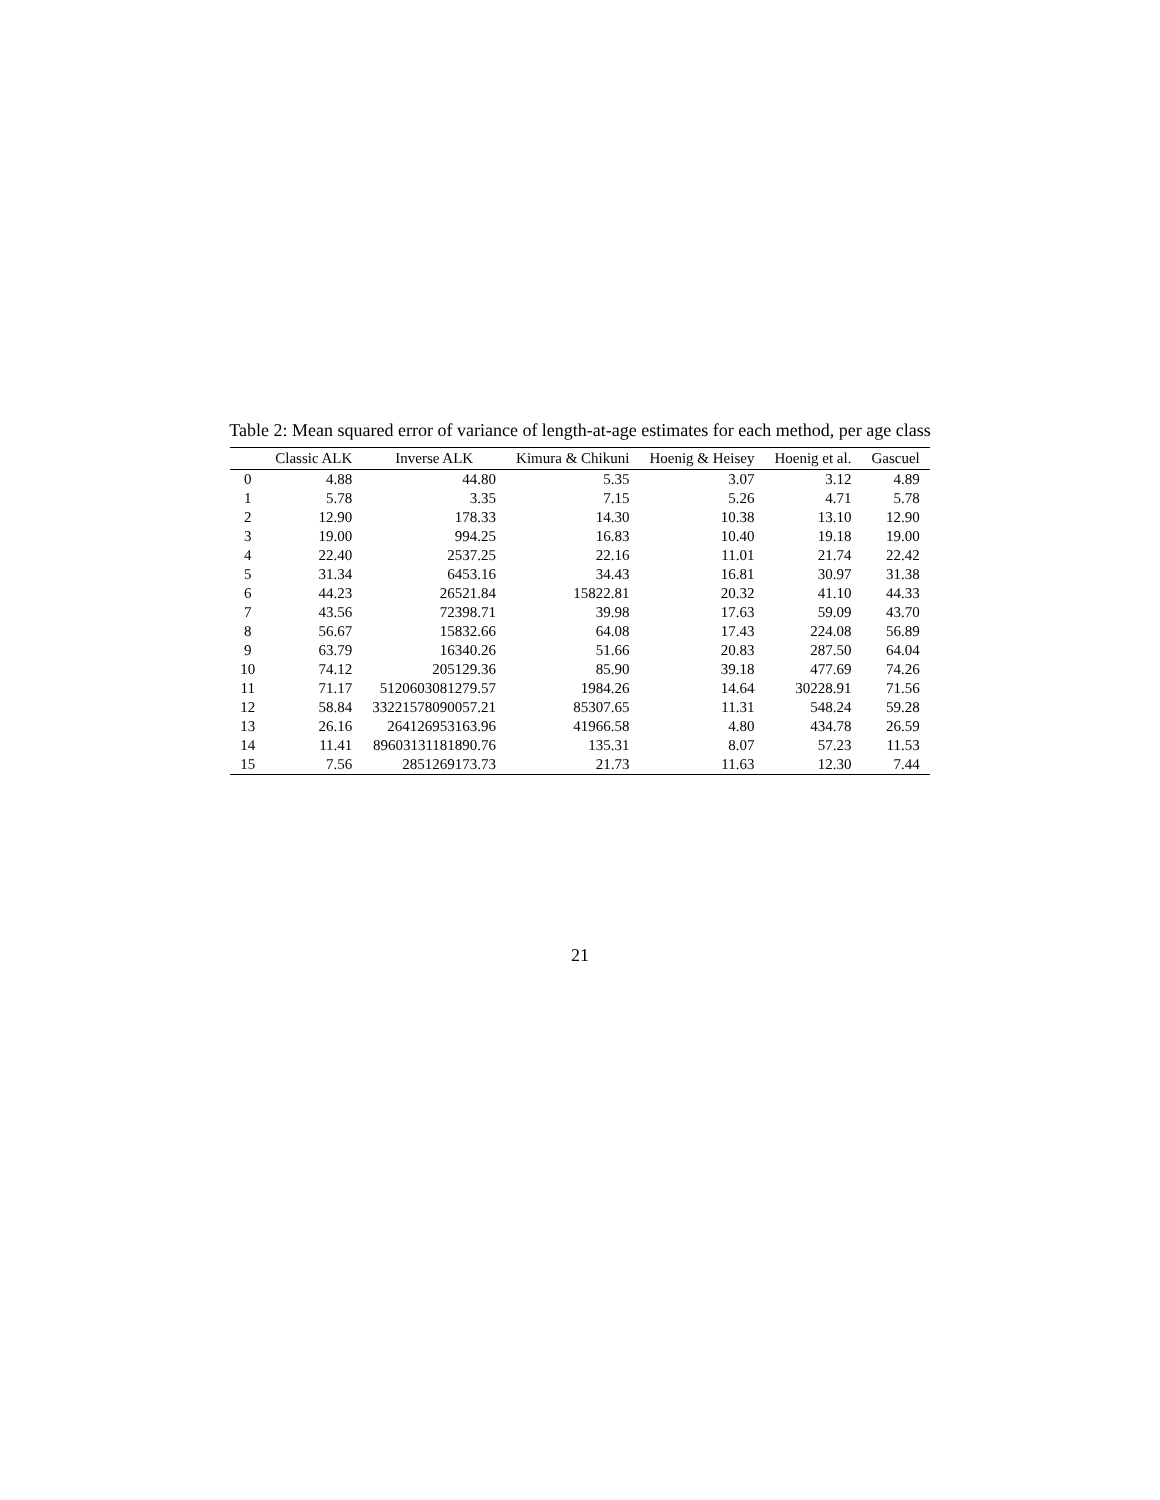Table 2: Mean squared error of variance of length-at-age estimates for each method, per age class
| | Classic ALK | Inverse ALK | Kimura & Chikuni | Hoenig & Heisey | Hoenig et al. | Gascuel |
| --- | --- | --- | --- | --- | --- | --- |
| 0 | 4.88 | 44.80 | 5.35 | 3.07 | 3.12 | 4.89 |
| 1 | 5.78 | 3.35 | 7.15 | 5.26 | 4.71 | 5.78 |
| 2 | 12.90 | 178.33 | 14.30 | 10.38 | 13.10 | 12.90 |
| 3 | 19.00 | 994.25 | 16.83 | 10.40 | 19.18 | 19.00 |
| 4 | 22.40 | 2537.25 | 22.16 | 11.01 | 21.74 | 22.42 |
| 5 | 31.34 | 6453.16 | 34.43 | 16.81 | 30.97 | 31.38 |
| 6 | 44.23 | 26521.84 | 15822.81 | 20.32 | 41.10 | 44.33 |
| 7 | 43.56 | 72398.71 | 39.98 | 17.63 | 59.09 | 43.70 |
| 8 | 56.67 | 15832.66 | 64.08 | 17.43 | 224.08 | 56.89 |
| 9 | 63.79 | 16340.26 | 51.66 | 20.83 | 287.50 | 64.04 |
| 10 | 74.12 | 205129.36 | 85.90 | 39.18 | 477.69 | 74.26 |
| 11 | 71.17 | 5120603081279.57 | 1984.26 | 14.64 | 30228.91 | 71.56 |
| 12 | 58.84 | 33221578090057.21 | 85307.65 | 11.31 | 548.24 | 59.28 |
| 13 | 26.16 | 264126953163.96 | 41966.58 | 4.80 | 434.78 | 26.59 |
| 14 | 11.41 | 89603131181890.76 | 135.31 | 8.07 | 57.23 | 11.53 |
| 15 | 7.56 | 2851269173.73 | 21.73 | 11.63 | 12.30 | 7.44 |
21